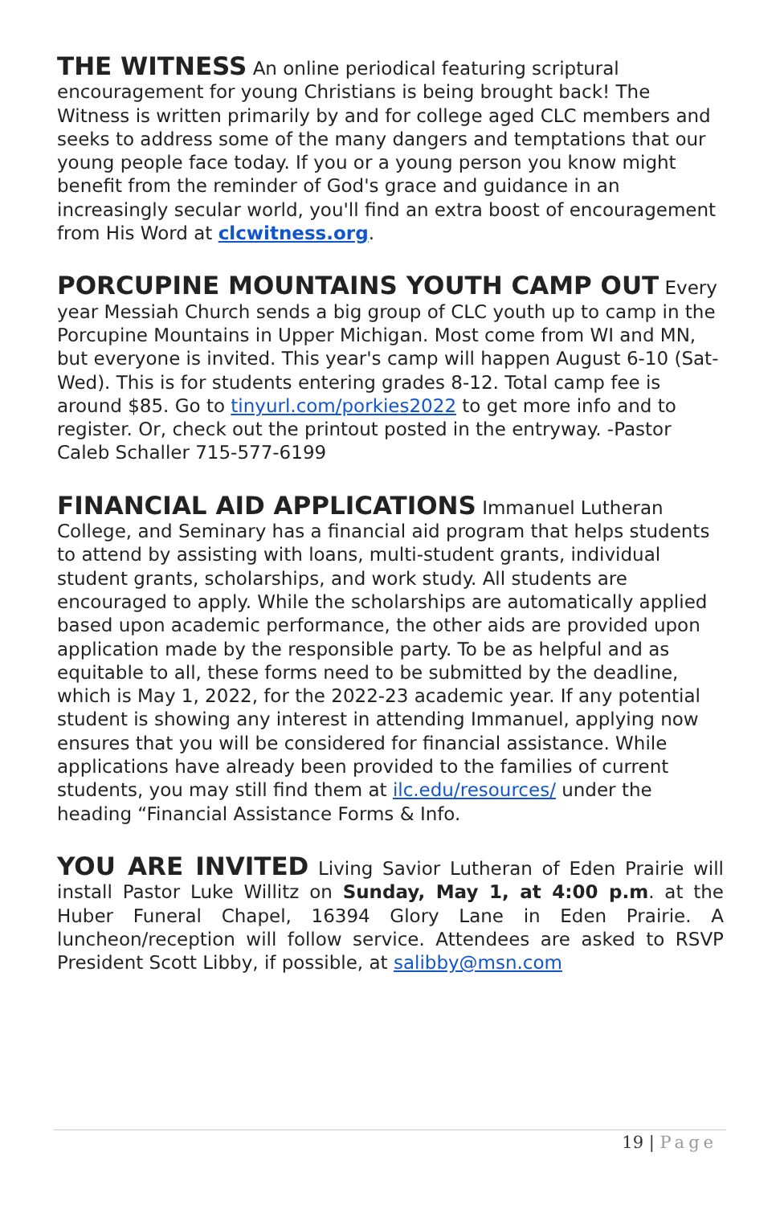THE WITNESS An online periodical featuring scriptural encouragement for young Christians is being brought back! The Witness is written primarily by and for college aged CLC members and seeks to address some of the many dangers and temptations that our young people face today. If you or a young person you know might benefit from the reminder of God's grace and guidance in an increasingly secular world, you'll find an extra boost of encouragement from His Word at clcwitness.org.
PORCUPINE MOUNTAINS YOUTH CAMP OUT Every year Messiah Church sends a big group of CLC youth up to camp in the Porcupine Mountains in Upper Michigan. Most come from WI and MN, but everyone is invited. This year's camp will happen August 6-10 (Sat-Wed). This is for students entering grades 8-12. Total camp fee is around $85. Go to tinyurl.com/porkies2022 to get more info and to register. Or, check out the printout posted in the entryway. -Pastor Caleb Schaller 715-577-6199
FINANCIAL AID APPLICATIONS Immanuel Lutheran College, and Seminary has a financial aid program that helps students to attend by assisting with loans, multi-student grants, individual student grants, scholarships, and work study. All students are encouraged to apply. While the scholarships are automatically applied based upon academic performance, the other aids are provided upon application made by the responsible party. To be as helpful and as equitable to all, these forms need to be submitted by the deadline, which is May 1, 2022, for the 2022-23 academic year. If any potential student is showing any interest in attending Immanuel, applying now ensures that you will be considered for financial assistance. While applications have already been provided to the families of current students, you may still find them at ilc.edu/resources/ under the heading “Financial Assistance Forms & Info.
YOU ARE INVITED Living Savior Lutheran of Eden Prairie will install Pastor Luke Willitz on Sunday, May 1, at 4:00 p.m. at the Huber Funeral Chapel, 16394 Glory Lane in Eden Prairie. A luncheon/reception will follow service. Attendees are asked to RSVP President Scott Libby, if possible, at salibby@msn.com
19 | Page